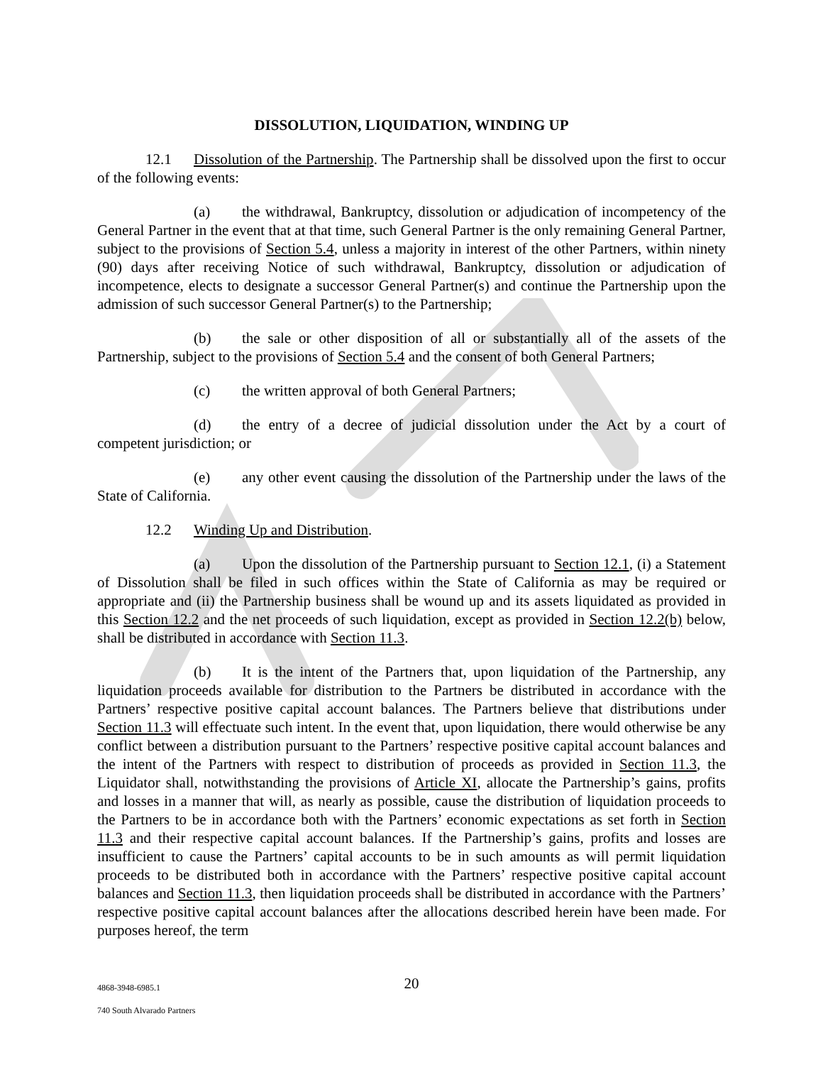DISSOLUTION, LIQUIDATION, WINDING UP
12.1 Dissolution of the Partnership. The Partnership shall be dissolved upon the first to occur of the following events:
(a) the withdrawal, Bankruptcy, dissolution or adjudication of incompetency of the General Partner in the event that at that time, such General Partner is the only remaining General Partner, subject to the provisions of Section 5.4, unless a majority in interest of the other Partners, within ninety (90) days after receiving Notice of such withdrawal, Bankruptcy, dissolution or adjudication of incompetence, elects to designate a successor General Partner(s) and continue the Partnership upon the admission of such successor General Partner(s) to the Partnership;
(b) the sale or other disposition of all or substantially all of the assets of the Partnership, subject to the provisions of Section 5.4 and the consent of both General Partners;
(c) the written approval of both General Partners;
(d) the entry of a decree of judicial dissolution under the Act by a court of competent jurisdiction; or
(e) any other event causing the dissolution of the Partnership under the laws of the State of California.
12.2 Winding Up and Distribution.
(a) Upon the dissolution of the Partnership pursuant to Section 12.1, (i) a Statement of Dissolution shall be filed in such offices within the State of California as may be required or appropriate and (ii) the Partnership business shall be wound up and its assets liquidated as provided in this Section 12.2 and the net proceeds of such liquidation, except as provided in Section 12.2(b) below, shall be distributed in accordance with Section 11.3.
(b) It is the intent of the Partners that, upon liquidation of the Partnership, any liquidation proceeds available for distribution to the Partners be distributed in accordance with the Partners’ respective positive capital account balances. The Partners believe that distributions under Section 11.3 will effectuate such intent. In the event that, upon liquidation, there would otherwise be any conflict between a distribution pursuant to the Partners’ respective positive capital account balances and the intent of the Partners with respect to distribution of proceeds as provided in Section 11.3, the Liquidator shall, notwithstanding the provisions of Article XI, allocate the Partnership’s gains, profits and losses in a manner that will, as nearly as possible, cause the distribution of liquidation proceeds to the Partners to be in accordance both with the Partners’ economic expectations as set forth in Section 11.3 and their respective capital account balances. If the Partnership’s gains, profits and losses are insufficient to cause the Partners’ capital accounts to be in such amounts as will permit liquidation proceeds to be distributed both in accordance with the Partners’ respective positive capital account balances and Section 11.3, then liquidation proceeds shall be distributed in accordance with the Partners’ respective positive capital account balances after the allocations described herein have been made. For purposes hereof, the term
4868-3948-6985.1
20
740 South Alvarado Partners